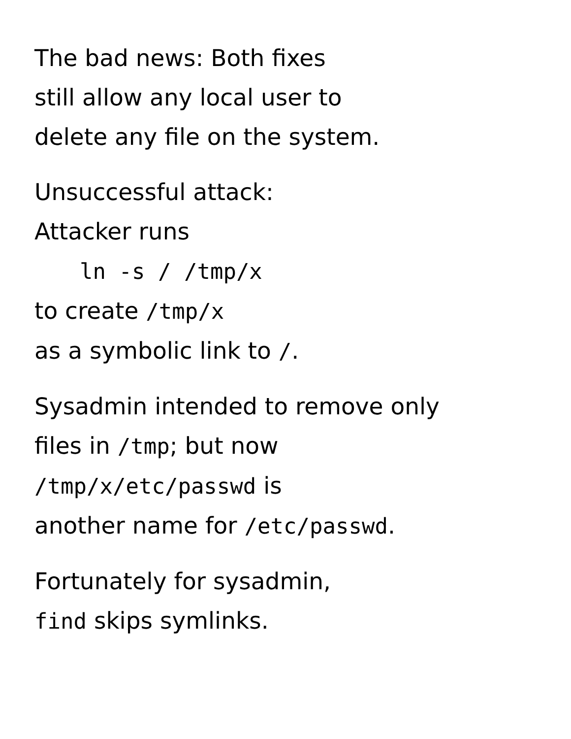The bad news: Both fixes
still allow any local user to
delete any file on the system.
Unsuccessful attack:
Attacker runs
ln -s / /tmp/x
to create /tmp/x
as a symbolic link to /.
Sysadmin intended to remove only
files in /tmp; but now
/tmp/x/etc/passwd is
another name for /etc/passwd.
Fortunately for sysadmin,
find skips symlinks.